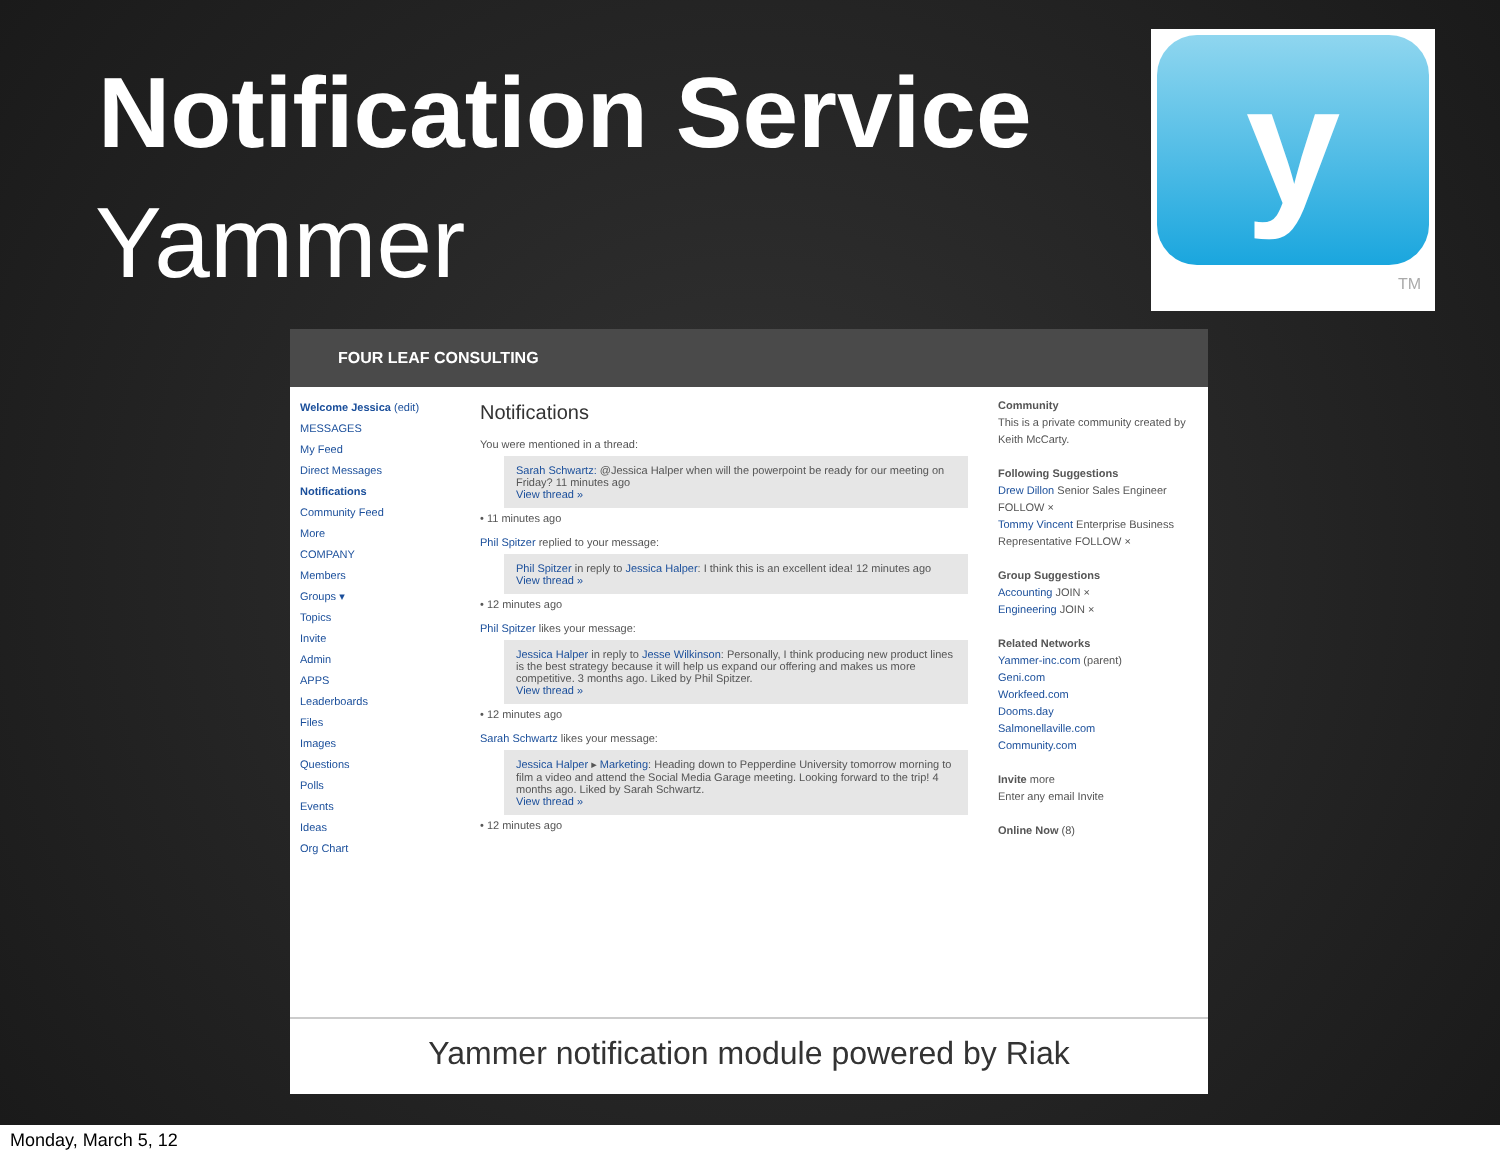Notification Service
Yammer
y
TM
FOUR LEAF CONSULTING
Welcome Jessica (edit)
MESSAGES
My Feed
Direct Messages
Notifications
Community Feed
More
COMPANY
Members
Groups ▾
Topics
Invite
Admin
APPS
Leaderboards
Files
Images
Questions
Polls
Events
Ideas
Org Chart
Notifications
You were mentioned in a thread:
Sarah Schwartz: @Jessica Halper when will the powerpoint be ready for our meeting on Friday? 11 minutes ago
View thread »
• 11 minutes ago
Phil Spitzer replied to your message:
Phil Spitzer in reply to Jessica Halper: I think this is an excellent idea! 12 minutes ago
View thread »
• 12 minutes ago
Phil Spitzer likes your message:
Jessica Halper in reply to Jesse Wilkinson: Personally, I think producing new product lines is the best strategy because it will help us expand our offering and makes us more competitive. 3 months ago. Liked by Phil Spitzer.
View thread »
• 12 minutes ago
Sarah Schwartz likes your message:
Jessica Halper ▸ Marketing: Heading down to Pepperdine University tomorrow morning to film a video and attend the Social Media Garage meeting. Looking forward to the trip! 4 months ago. Liked by Sarah Schwartz.
View thread »
• 12 minutes ago
Community
This is a private community created by Keith McCarty.
Following Suggestions
Drew Dillon Senior Sales Engineer FOLLOW ×
Tommy Vincent Enterprise Business Representative FOLLOW ×
Group Suggestions
Accounting JOIN ×
Engineering JOIN ×
Related Networks
Yammer-inc.com (parent)
Geni.com
Workfeed.com
Dooms.day
Salmonellaville.com
Community.com
Invite more
Enter any email Invite
Online Now (8)
Yammer notification module powered by Riak
Monday, March 5, 12